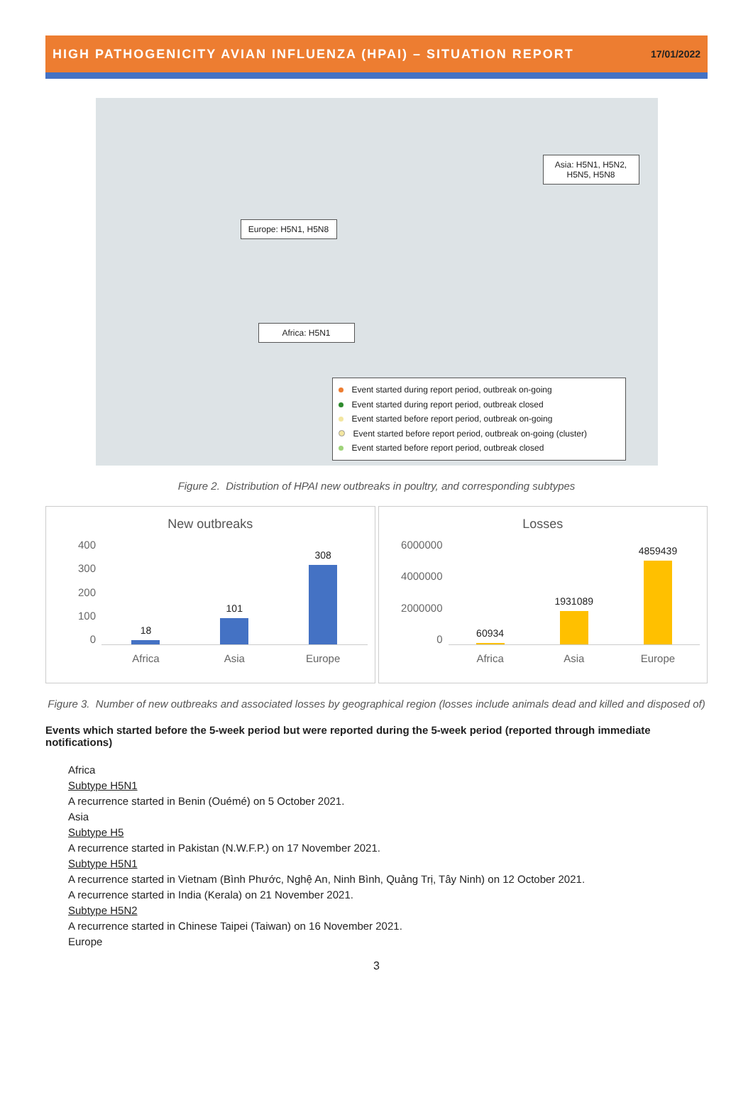HIGH PATHOGENICITY AVIAN INFLUENZA (HPAI) – SITUATION REPORT 17/01/2022
Asia: H5N1, H5N2, H5N5, H5N8
Europe: H5N1, H5N8
Africa: H5N1
Event started during report period, outbreak on-going
Event started during report period, outbreak closed
Event started before report period, outbreak on-going
Event started before report period, outbreak on-going (cluster)
Event started before report period, outbreak closed
Figure 2. Distribution of HPAI new outbreaks in poultry, and corresponding subtypes
New outbreaks
400
300
200
100
0
18
101
308
Africa Asia Europe
Losses
6000000
4000000
2000000
0
60934
1931089
4859439
Africa Asia Europe
Figure 3. Number of new outbreaks and associated losses by geographical region (losses include animals dead and killed and disposed of)
Events which started before the 5-week period but were reported during the 5-week period (reported through immediate notifications)
Africa
Subtype H5N1
A recurrence started in Benin (Ouémé) on 5 October 2021.
Asia
Subtype H5
A recurrence started in Pakistan (N.W.F.P.) on 17 November 2021.
Subtype H5N1
A recurrence started in Vietnam (Bình Phước, Nghệ An, Ninh Bình, Quảng Trị, Tây Ninh) on 12 October 2021.
A recurrence started in India (Kerala) on 21 November 2021.
Subtype H5N2
A recurrence started in Chinese Taipei (Taiwan) on 16 November 2021.
Europe
3